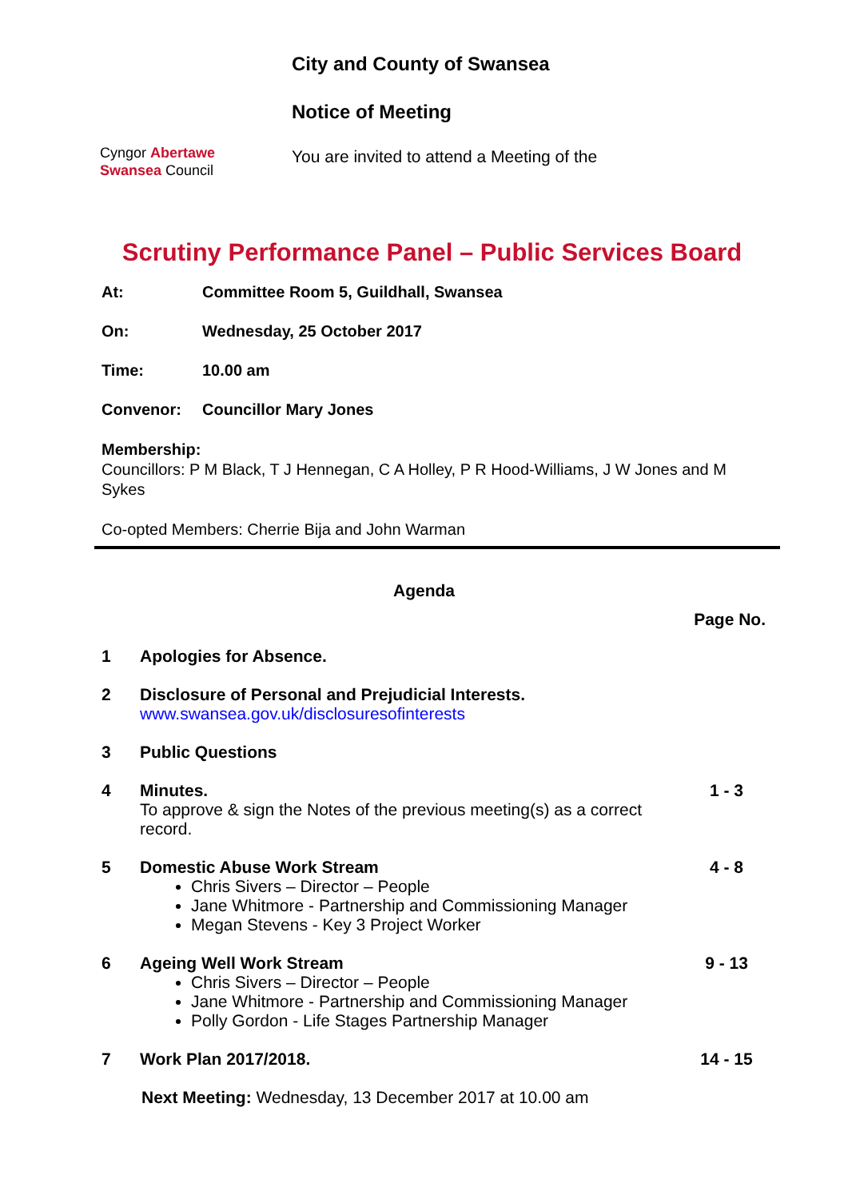Cyngor Abertawe
Swansea Council
City and County of Swansea
Notice of Meeting
You are invited to attend a Meeting of the
Scrutiny Performance Panel – Public Services Board
At: Committee Room 5, Guildhall, Swansea
On: Wednesday, 25 October 2017
Time: 10.00 am
Convenor: Councillor Mary Jones
Membership:
Councillors: P M Black, T J Hennegan, C A Holley, P R Hood-Williams, J W Jones and M Sykes
Co-opted Members: Cherrie Bija and John Warman
Agenda
Page No.
| 1 | Apologies for Absence. | |
| 2 | Disclosure of Personal and Prejudicial Interests. www.swansea.gov.uk/disclosuresofinterests | |
| 3 | Public Questions | |
| 4 | Minutes. To approve & sign the Notes of the previous meeting(s) as a correct record. | 1 - 3 |
| 5 | Domestic Abuse Work Stream Chris Sivers – Director – People Jane Whitmore - Partnership and Commissioning Manager Megan Stevens - Key 3 Project Worker | 4 - 8 |
| 6 | Ageing Well Work Stream Chris Sivers – Director – People Jane Whitmore - Partnership and Commissioning Manager Polly Gordon - Life Stages Partnership Manager | 9 - 13 |
| 7 | Work Plan 2017/2018. | 14 - 15 |
Next Meeting: Wednesday, 13 December 2017 at 10.00 am